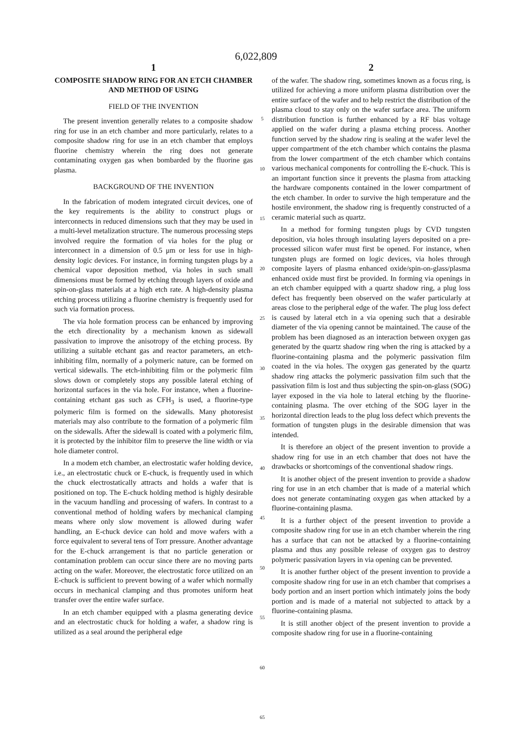6,022,809
1
COMPOSITE SHADOW RING FOR AN ETCH CHAMBER AND METHOD OF USING
FIELD OF THE INVENTION
The present invention generally relates to a composite shadow ring for use in an etch chamber and more particularly, relates to a composite shadow ring for use in an etch chamber that employs fluorine chemistry wherein the ring does not generate contaminating oxygen gas when bombarded by the fluorine gas plasma.
BACKGROUND OF THE INVENTION
In the fabrication of modem integrated circuit devices, one of the key requirements is the ability to construct plugs or interconnects in reduced dimensions such that they may be used in a multi-level metalization structure. The numerous processing steps involved require the formation of via holes for the plug or interconnect in a dimension of 0.5 μm or less for use in high-density logic devices. For instance, in forming tungsten plugs by a chemical vapor deposition method, via holes in such small dimensions must be formed by etching through layers of oxide and spin-on-glass materials at a high etch rate. A high-density plasma etching process utilizing a fluorine chemistry is frequently used for such via formation process.
The via hole formation process can be enhanced by improving the etch directionality by a mechanism known as sidewall passivation to improve the anisotropy of the etching process. By utilizing a suitable etchant gas and reactor parameters, an etch-inhibiting film, normally of a polymeric nature, can be formed on vertical sidewalls. The etch-inhibiting film or the polymeric film slows down or completely stops any possible lateral etching of horizontal surfaces in the via hole. For instance, when a fluorine-containing etchant gas such as CFH<sub>3</sub> is used, a fluorine-type polymeric film is formed on the sidewalls. Many photoresist materials may also contribute to the formation of a polymeric film on the sidewalls. After the sidewall is coated with a polymeric film, it is protected by the inhibitor film to preserve the line width or via hole diameter control.
In a modem etch chamber, an electrostatic wafer holding device, i.e., an electrostatic chuck or E-chuck, is frequently used in which the chuck electrostatically attracts and holds a wafer that is positioned on top. The E-chuck holding method is highly desirable in the vacuum handling and processing of wafers. In contrast to a conventional method of holding wafers by mechanical clamping means where only slow movement is allowed during wafer handling, an E-chuck device can hold and move wafers with a force equivalent to several tens of Torr pressure. Another advantage for the E-chuck arrangement is that no particle generation or contamination problem can occur since there are no moving parts acting on the wafer. Moreover, the electrostatic force utilized on an E-chuck is sufficient to prevent bowing of a wafer which normally occurs in mechanical clamping and thus promotes uniform heat transfer over the entire wafer surface.
In an etch chamber equipped with a plasma generating device and an electrostatic chuck for holding a wafer, a shadow ring is utilized as a seal around the peripheral edge
5
10
15
20
25
30
35
40
45
50
55
60
65
2
of the wafer. The shadow ring, sometimes known as a focus ring, is utilized for achieving a more uniform plasma distribution over the entire surface of the wafer and to help restrict the distribution of the plasma cloud to stay only on the wafer surface area. The uniform distribution function is further enhanced by a RF bias voltage applied on the wafer during a plasma etching process. Another function served by the shadow ring is sealing at the wafer level the upper compartment of the etch chamber which contains the plasma from the lower compartment of the etch chamber which contains various mechanical components for controlling the E-chuck. This is an important function since it prevents the plasma from attacking the hardware components contained in the lower compartment of the etch chamber. In order to survive the high temperature and the hostile environment, the shadow ring is frequently constructed of a ceramic material such as quartz.
In a method for forming tungsten plugs by CVD tungsten deposition, via holes through insulating layers deposited on a pre-processed silicon wafer must first be opened. For instance, when tungsten plugs are formed on logic devices, via holes through composite layers of plasma enhanced oxide/spin-on-glass/plasma enhanced oxide must first be provided. In forming via openings in an etch chamber equipped with a quartz shadow ring, a plug loss defect has frequently been observed on the wafer particularly at areas close to the peripheral edge of the wafer. The plug loss defect is caused by lateral etch in a via opening such that a desirable diameter of the via opening cannot be maintained. The cause of the problem has been diagnosed as an interaction between oxygen gas generated by the quartz shadow ring when the ring is attacked by a fluorine-containing plasma and the polymeric passivation film coated in the via holes. The oxygen gas generated by the quartz shadow ring attacks the polymeric passivation film such that the passivation film is lost and thus subjecting the spin-on-glass (SOG) layer exposed in the via hole to lateral etching by the fluorine-containing plasma. The over etching of the SOG layer in the horizontal direction leads to the plug loss defect which prevents the formation of tungsten plugs in the desirable dimension that was intended.
It is therefore an object of the present invention to provide a shadow ring for use in an etch chamber that does not have the drawbacks or shortcomings of the conventional shadow rings.
It is another object of the present invention to provide a shadow ring for use in an etch chamber that is made of a material which does not generate contaminating oxygen gas when attacked by a fluorine-containing plasma.
It is a further object of the present invention to provide a composite shadow ring for use in an etch chamber wherein the ring has a surface that can not be attacked by a fluorine-containing plasma and thus any possible release of oxygen gas to destroy polymeric passivation layers in via opening can be prevented.
It is another further object of the present invention to provide a composite shadow ring for use in an etch chamber that comprises a body portion and an insert portion which intimately joins the body portion and is made of a material not subjected to attack by a fluorine-containing plasma.
It is still another object of the present invention to provide a composite shadow ring for use in a fluorine-containing